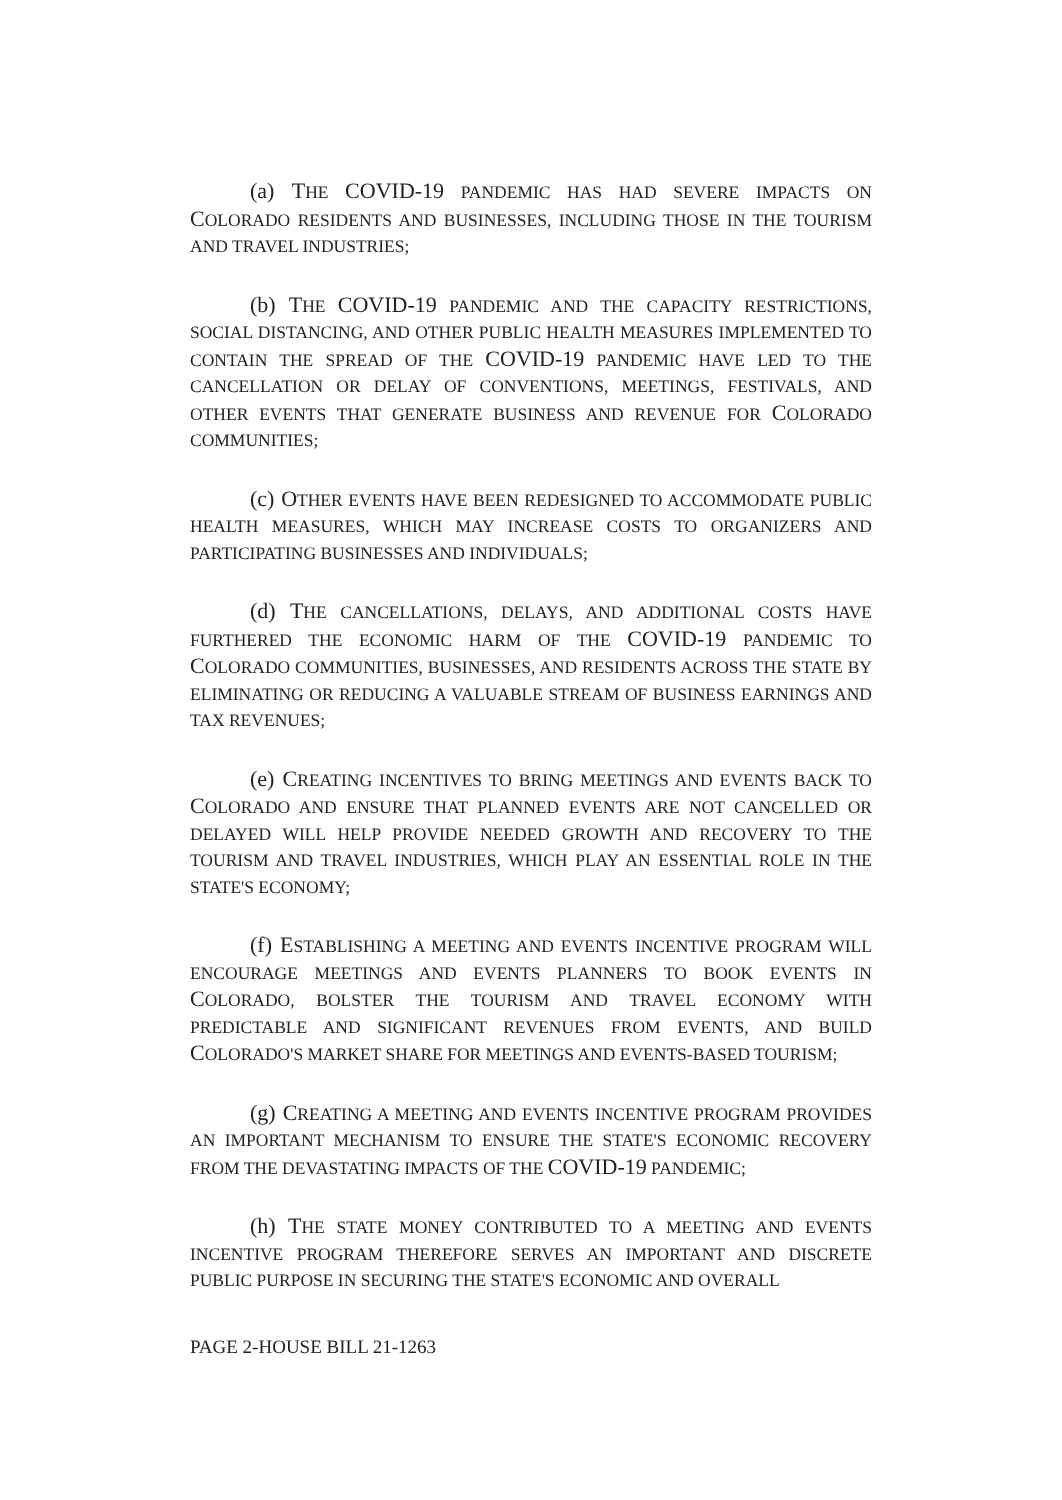(a) THE COVID-19 PANDEMIC HAS HAD SEVERE IMPACTS ON COLORADO RESIDENTS AND BUSINESSES, INCLUDING THOSE IN THE TOURISM AND TRAVEL INDUSTRIES;
(b) THE COVID-19 PANDEMIC AND THE CAPACITY RESTRICTIONS, SOCIAL DISTANCING, AND OTHER PUBLIC HEALTH MEASURES IMPLEMENTED TO CONTAIN THE SPREAD OF THE COVID-19 PANDEMIC HAVE LED TO THE CANCELLATION OR DELAY OF CONVENTIONS, MEETINGS, FESTIVALS, AND OTHER EVENTS THAT GENERATE BUSINESS AND REVENUE FOR COLORADO COMMUNITIES;
(c) OTHER EVENTS HAVE BEEN REDESIGNED TO ACCOMMODATE PUBLIC HEALTH MEASURES, WHICH MAY INCREASE COSTS TO ORGANIZERS AND PARTICIPATING BUSINESSES AND INDIVIDUALS;
(d) THE CANCELLATIONS, DELAYS, AND ADDITIONAL COSTS HAVE FURTHERED THE ECONOMIC HARM OF THE COVID-19 PANDEMIC TO COLORADO COMMUNITIES, BUSINESSES, AND RESIDENTS ACROSS THE STATE BY ELIMINATING OR REDUCING A VALUABLE STREAM OF BUSINESS EARNINGS AND TAX REVENUES;
(e) CREATING INCENTIVES TO BRING MEETINGS AND EVENTS BACK TO COLORADO AND ENSURE THAT PLANNED EVENTS ARE NOT CANCELLED OR DELAYED WILL HELP PROVIDE NEEDED GROWTH AND RECOVERY TO THE TOURISM AND TRAVEL INDUSTRIES, WHICH PLAY AN ESSENTIAL ROLE IN THE STATE'S ECONOMY;
(f) ESTABLISHING A MEETING AND EVENTS INCENTIVE PROGRAM WILL ENCOURAGE MEETINGS AND EVENTS PLANNERS TO BOOK EVENTS IN COLORADO, BOLSTER THE TOURISM AND TRAVEL ECONOMY WITH PREDICTABLE AND SIGNIFICANT REVENUES FROM EVENTS, AND BUILD COLORADO'S MARKET SHARE FOR MEETINGS AND EVENTS-BASED TOURISM;
(g) CREATING A MEETING AND EVENTS INCENTIVE PROGRAM PROVIDES AN IMPORTANT MECHANISM TO ENSURE THE STATE'S ECONOMIC RECOVERY FROM THE DEVASTATING IMPACTS OF THE COVID-19 PANDEMIC;
(h) THE STATE MONEY CONTRIBUTED TO A MEETING AND EVENTS INCENTIVE PROGRAM THEREFORE SERVES AN IMPORTANT AND DISCRETE PUBLIC PURPOSE IN SECURING THE STATE'S ECONOMIC AND OVERALL
PAGE 2-HOUSE BILL 21-1263